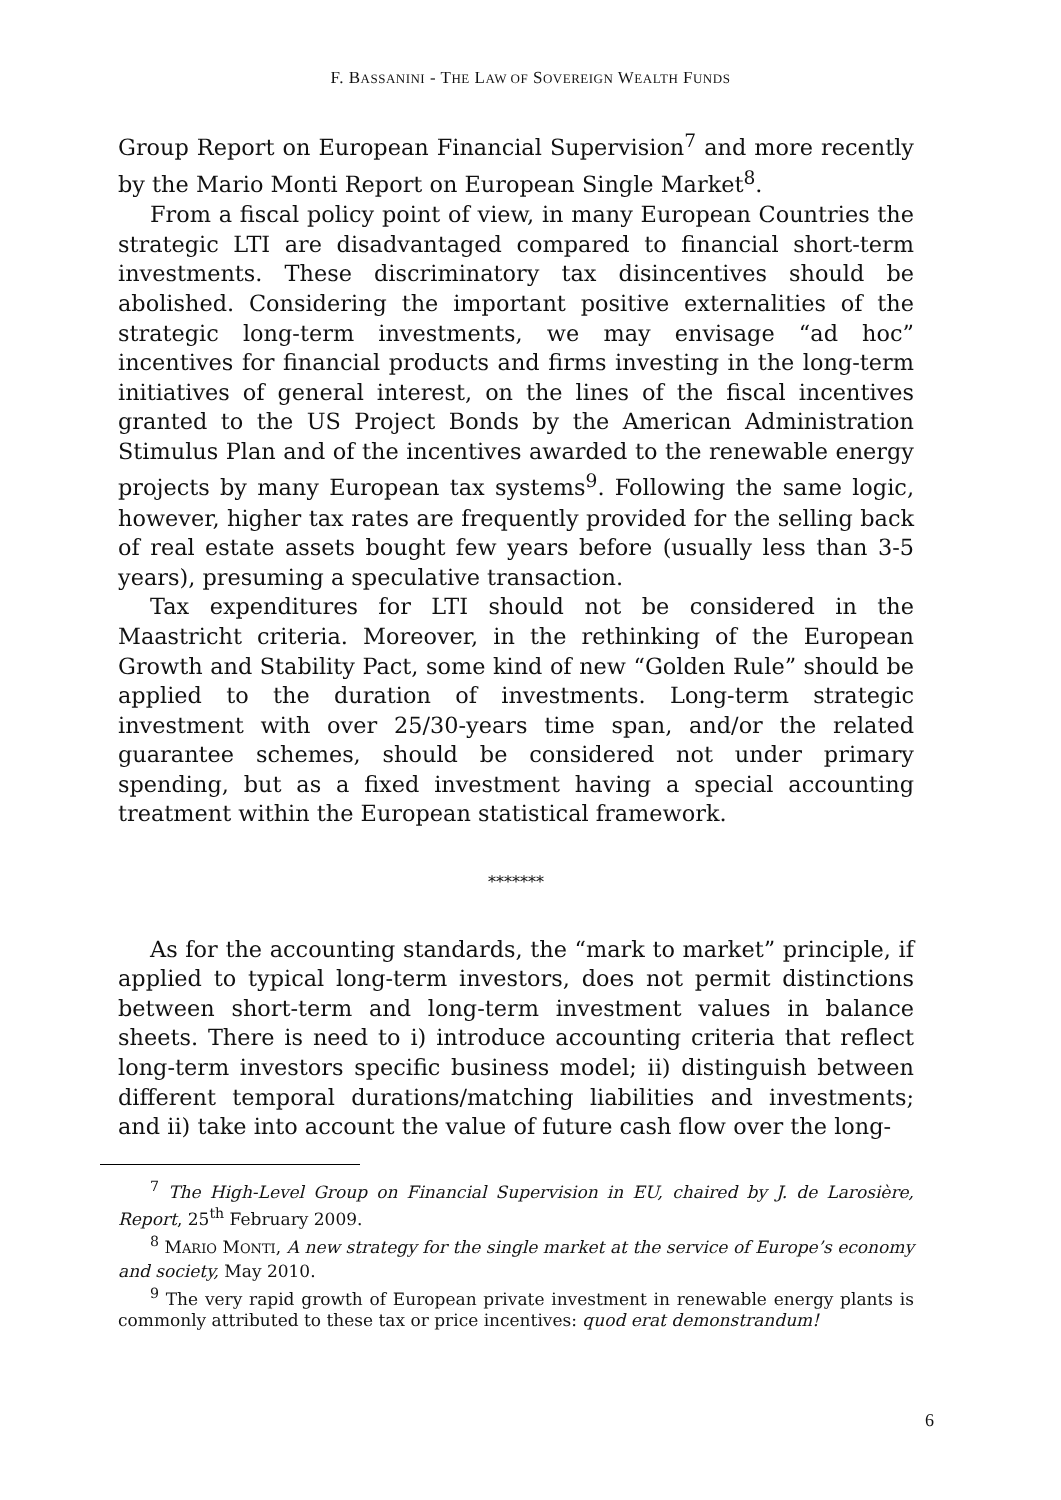F. BASSANINI - THE LAW OF SOVEREIGN WEALTH FUNDS
Group Report on European Financial Supervision<sup>7</sup> and more recently by the Mario Monti Report on European Single Market<sup>8</sup>.
From a fiscal policy point of view, in many European Countries the strategic LTI are disadvantaged compared to financial short-term investments. These discriminatory tax disincentives should be abolished. Considering the important positive externalities of the strategic long-term investments, we may envisage “ad hoc” incentives for financial products and firms investing in the long-term initiatives of general interest, on the lines of the fiscal incentives granted to the US Project Bonds by the American Administration Stimulus Plan and of the incentives awarded to the renewable energy projects by many European tax systems<sup>9</sup>. Following the same logic, however, higher tax rates are frequently provided for the selling back of real estate assets bought few years before (usually less than 3-5 years), presuming a speculative transaction.
Tax expenditures for LTI should not be considered in the Maastricht criteria. Moreover, in the rethinking of the European Growth and Stability Pact, some kind of new “Golden Rule” should be applied to the duration of investments. Long-term strategic investment with over 25/30-years time span, and/or the related guarantee schemes, should be considered not under primary spending, but as a fixed investment having a special accounting treatment within the European statistical framework.
*******
As for the accounting standards, the “mark to market” principle, if applied to typical long-term investors, does not permit distinctions between short-term and long-term investment values in balance sheets. There is need to i) introduce accounting criteria that reflect long-term investors specific business model; ii) distinguish between different temporal durations/matching liabilities and investments; and ii) take into account the value of future cash flow over the long-
<sup>7</sup> The High-Level Group on Financial Supervision in EU, chaired by J. de Larosière, Report, 25<sup>th</sup> February 2009.
<sup>8</sup> MARIO MONTI, A new strategy for the single market at the service of Europe’s economy and society, May 2010.
<sup>9</sup> The very rapid growth of European private investment in renewable energy plants is commonly attributed to these tax or price incentives: quod erat demonstrandum!
6